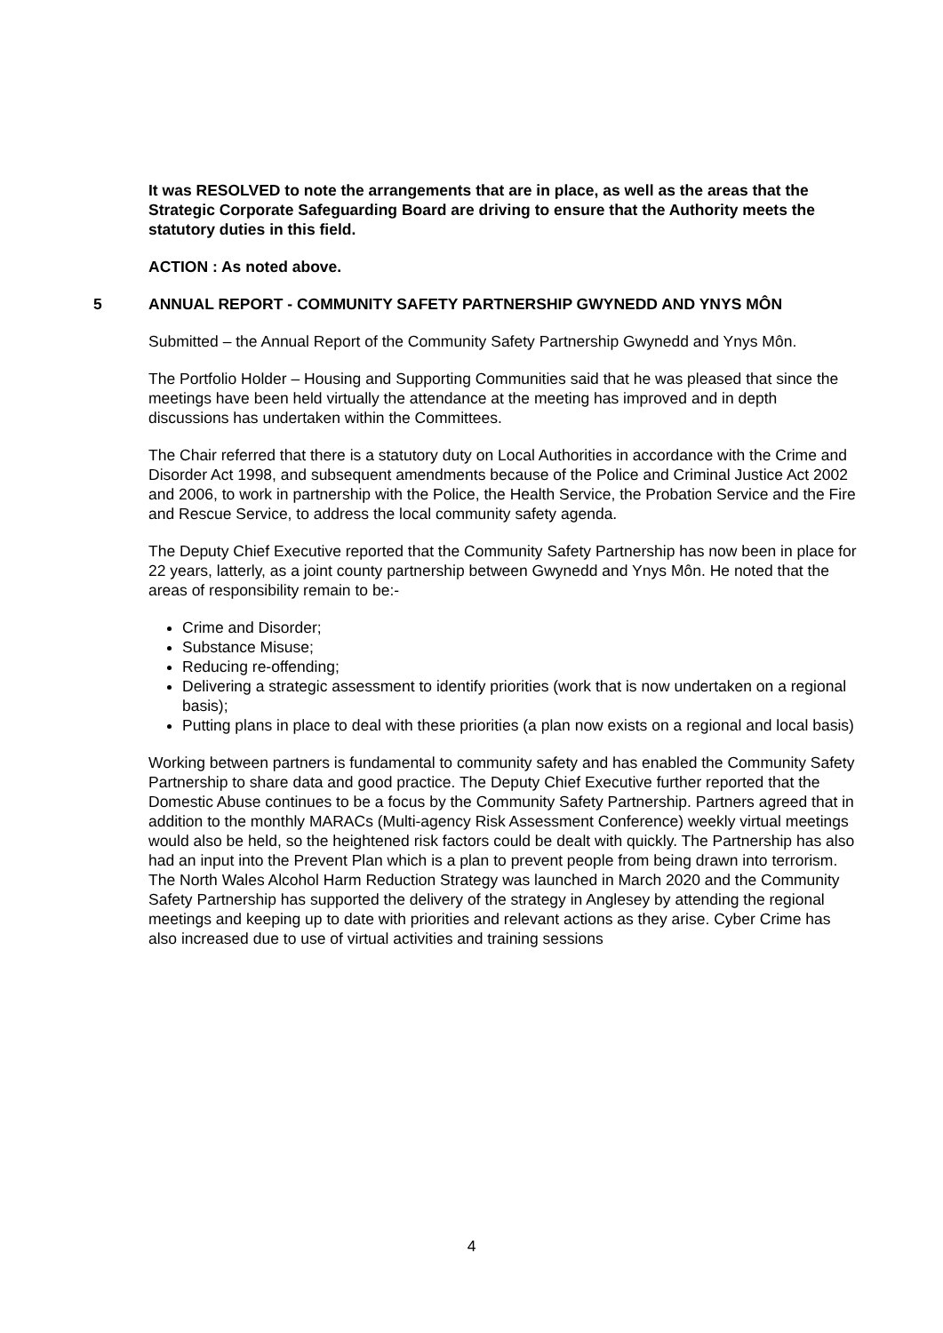It was RESOLVED to note the arrangements that are in place, as well as the areas that the Strategic Corporate Safeguarding Board are driving to ensure that the Authority meets the statutory duties in this field.
ACTION : As noted above.
5 ANNUAL REPORT - COMMUNITY SAFETY PARTNERSHIP GWYNEDD AND YNYS MÔN
Submitted – the Annual Report of the Community Safety Partnership Gwynedd and Ynys Môn.
The Portfolio Holder – Housing and Supporting Communities said that he was pleased that since the meetings have been held virtually the attendance at the meeting has improved and in depth discussions has undertaken within the Committees.
The Chair referred that there is a statutory duty on Local Authorities in accordance with the Crime and Disorder Act 1998, and subsequent amendments because of the Police and Criminal Justice Act 2002 and 2006, to work in partnership with the Police, the Health Service, the Probation Service and the Fire and Rescue Service, to address the local community safety agenda.
The Deputy Chief Executive reported that the Community Safety Partnership has now been in place for 22 years, latterly, as a joint county partnership between Gwynedd and Ynys Môn. He noted that the areas of responsibility remain to be:-
Crime and Disorder;
Substance Misuse;
Reducing re-offending;
Delivering a strategic assessment to identify priorities (work that is now undertaken on a regional basis);
Putting plans in place to deal with these priorities (a plan now exists on a regional and local basis)
Working between partners is fundamental to community safety and has enabled the Community Safety Partnership to share data and good practice. The Deputy Chief Executive further reported that the Domestic Abuse continues to be a focus by the Community Safety Partnership. Partners agreed that in addition to the monthly MARACs (Multi-agency Risk Assessment Conference) weekly virtual meetings would also be held, so the heightened risk factors could be dealt with quickly. The Partnership has also had an input into the Prevent Plan which is a plan to prevent people from being drawn into terrorism. The North Wales Alcohol Harm Reduction Strategy was launched in March 2020 and the Community Safety Partnership has supported the delivery of the strategy in Anglesey by attending the regional meetings and keeping up to date with priorities and relevant actions as they arise. Cyber Crime has also increased due to use of virtual activities and training sessions
4